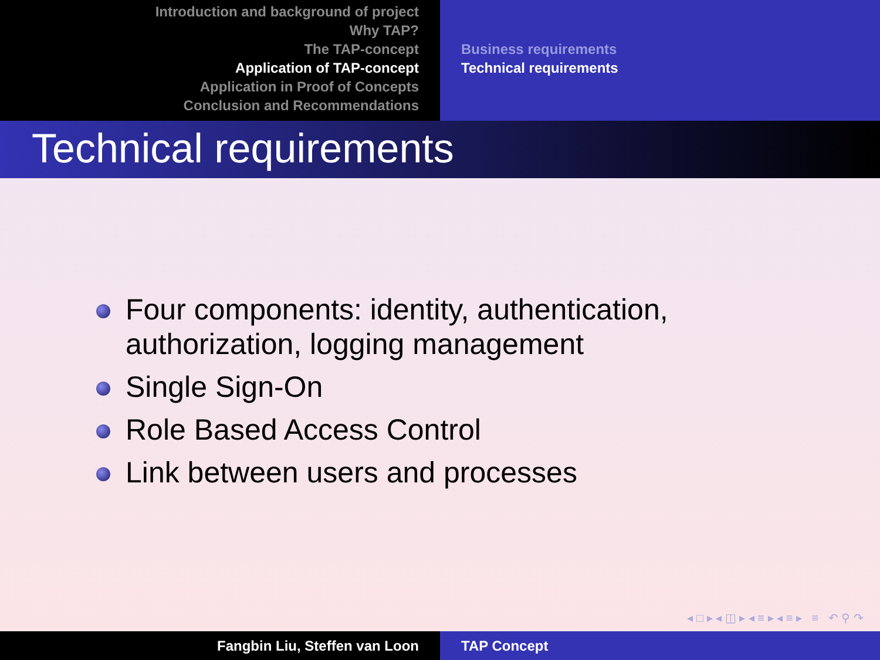Introduction and background of project
Why TAP?
The TAP-concept
Application of TAP-concept
Application in Proof of Concepts
Conclusion and Recommendations
Business requirements
Technical requirements
Technical requirements
Four components: identity, authentication,
authorization, logging management
Single Sign-On
Role Based Access Control
Link between users and processes
◂ □ ▸ ◂ ◫ ▸ ◂ ≡ ▸ ◂ ≡ ▸ ≡ ↶ ⚲ ↷
Fangbin Liu, Steffen van Loon TAP Concept